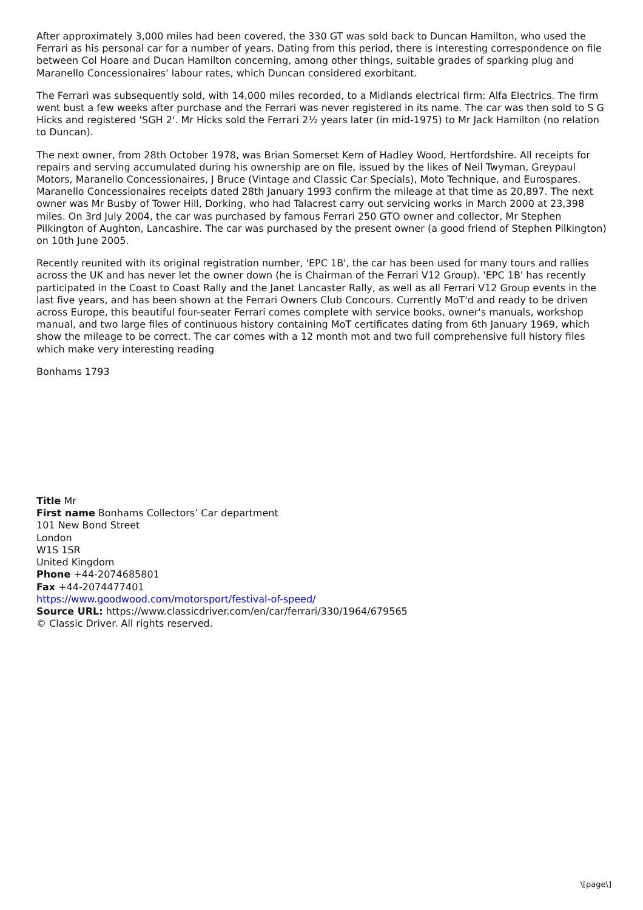After approximately 3,000 miles had been covered, the 330 GT was sold back to Duncan Hamilton, who used the Ferrari as his personal car for a number of years. Dating from this period, there is interesting correspondence on file between Col Hoare and Ducan Hamilton concerning, among other things, suitable grades of sparking plug and Maranello Concessionaires' labour rates, which Duncan considered exorbitant.
The Ferrari was subsequently sold, with 14,000 miles recorded, to a Midlands electrical firm: Alfa Electrics. The firm went bust a few weeks after purchase and the Ferrari was never registered in its name. The car was then sold to S G Hicks and registered 'SGH 2'. Mr Hicks sold the Ferrari 2½ years later (in mid-1975) to Mr Jack Hamilton (no relation to Duncan).
The next owner, from 28th October 1978, was Brian Somerset Kern of Hadley Wood, Hertfordshire. All receipts for repairs and serving accumulated during his ownership are on file, issued by the likes of Neil Twyman, Greypaul Motors, Maranello Concessionaires, J Bruce (Vintage and Classic Car Specials), Moto Technique, and Eurospares. Maranello Concessionaires receipts dated 28th January 1993 confirm the mileage at that time as 20,897. The next owner was Mr Busby of Tower Hill, Dorking, who had Talacrest carry out servicing works in March 2000 at 23,398 miles. On 3rd July 2004, the car was purchased by famous Ferrari 250 GTO owner and collector, Mr Stephen Pilkington of Aughton, Lancashire. The car was purchased by the present owner (a good friend of Stephen Pilkington) on 10th June 2005.
Recently reunited with its original registration number, 'EPC 1B', the car has been used for many tours and rallies across the UK and has never let the owner down (he is Chairman of the Ferrari V12 Group). 'EPC 1B' has recently participated in the Coast to Coast Rally and the Janet Lancaster Rally, as well as all Ferrari V12 Group events in the last five years, and has been shown at the Ferrari Owners Club Concours. Currently MoT'd and ready to be driven across Europe, this beautiful four-seater Ferrari comes complete with service books, owner's manuals, workshop manual, and two large files of continuous history containing MoT certificates dating from 6th January 1969, which show the mileage to be correct. The car comes with a 12 month mot and two full comprehensive full history files which make very interesting reading
Bonhams 1793
Title Mr
First name Bonhams Collectors’ Car department
101 New Bond Street
London
W1S 1SR
United Kingdom
Phone +44-2074685801
Fax +44-2074477401
https://www.goodwood.com/motorsport/festival-of-speed/
Source URL: https://www.classicdriver.com/en/car/ferrari/330/1964/679565
© Classic Driver. All rights reserved.
\[page\]